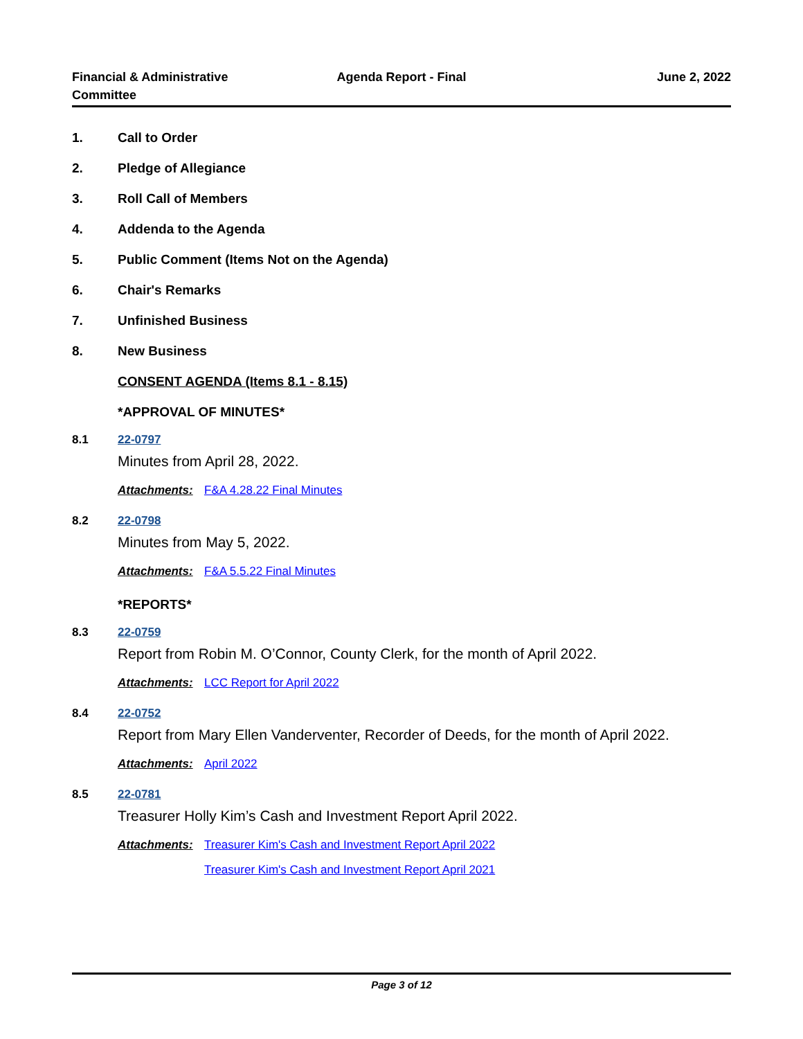Financial & Administrative Committee
Agenda Report - Final June 2, 2022
1. Call to Order
2. Pledge of Allegiance
3. Roll Call of Members
4. Addenda to the Agenda
5. Public Comment (Items Not on the Agenda)
6. Chair's Remarks
7. Unfinished Business
8. New Business
CONSENT AGENDA (Items 8.1 - 8.15)
*APPROVAL OF MINUTES*
8.1 22-0797
Minutes from April 28, 2022.
Attachments: F&A 4.28.22 Final Minutes
8.2 22-0798
Minutes from May 5, 2022.
Attachments: F&A 5.5.22 Final Minutes
*REPORTS*
8.3 22-0759
Report from Robin M. O’Connor, County Clerk, for the month of April 2022.
Attachments: LCC Report for April 2022
8.4 22-0752
Report from Mary Ellen Vanderventer, Recorder of Deeds, for the month of April 2022.
Attachments: April 2022
8.5 22-0781
Treasurer Holly Kim’s Cash and Investment Report April 2022.
Attachments: Treasurer Kim's Cash and Investment Report April 2022
Treasurer Kim's Cash and Investment Report April 2021
Page 3 of 12